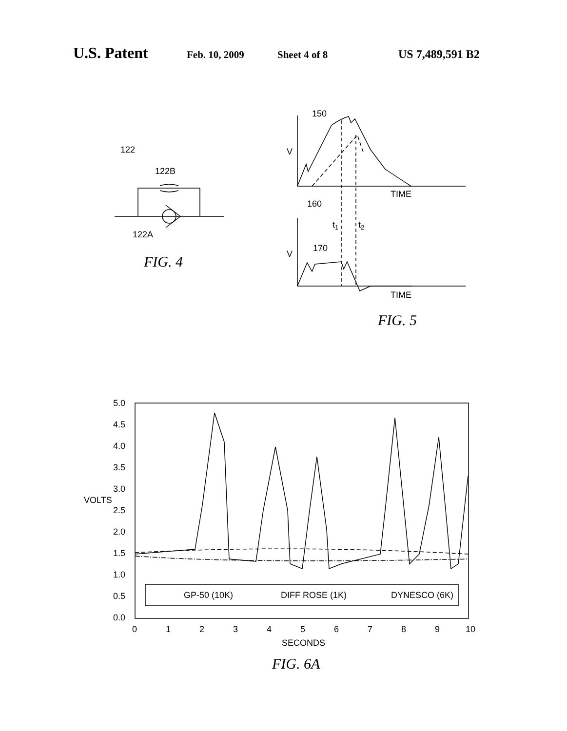U.S. Patent Feb. 10, 2009 Sheet 4 of 8 US 7,489,591 B2
122
122B
122A
150
160
170
V
V
TIME
TIME
t1
t2
5.0
4.5
4.0
3.5
3.0
2.5
2.0
1.5
1.0
0.5
0.0
VOLTS
0
1
2
3
4
5
6
7
8
9
10
SECONDS
GP-50 (10K)
DIFF ROSE (1K)
DYNESCO (6K)
FIG. 4
FIG. 5
FIG. 6A